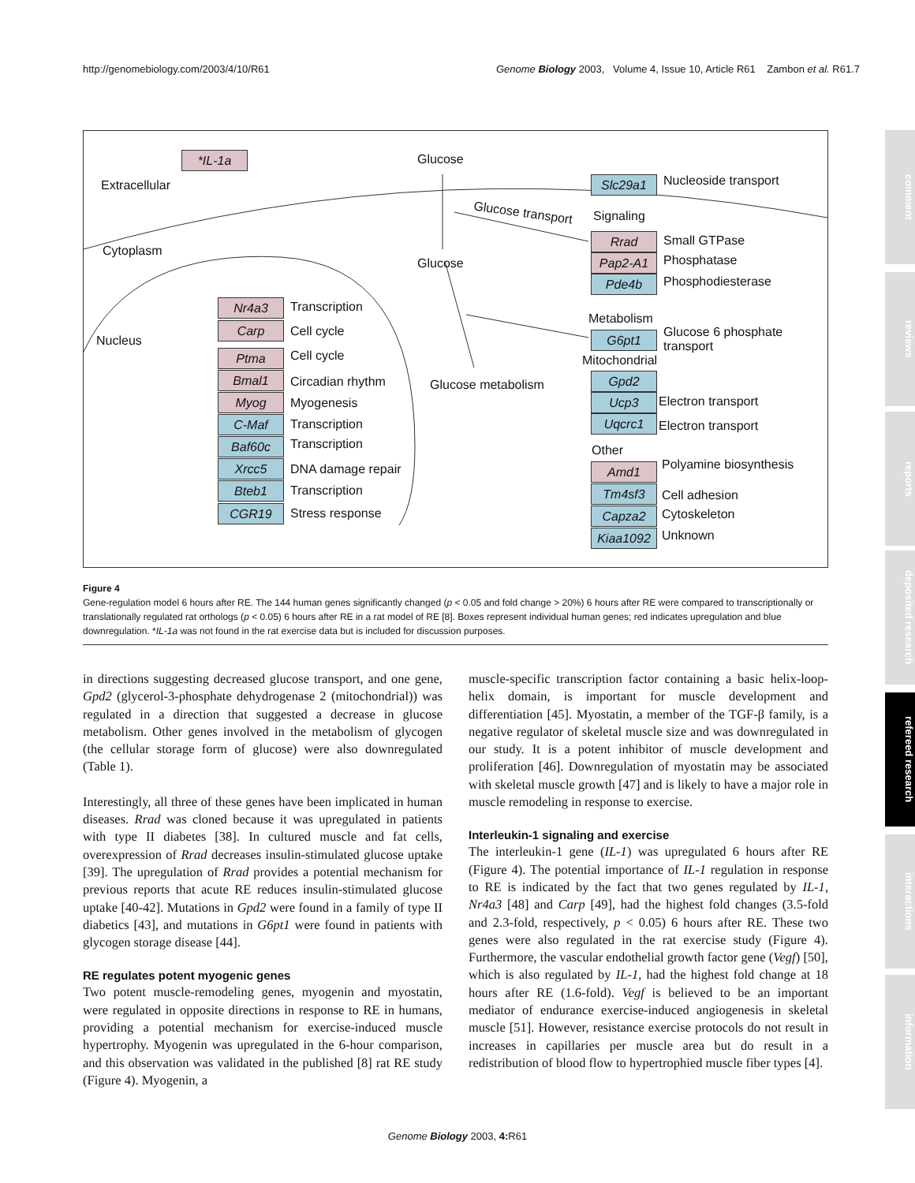http://genomebiology.com/2003/4/10/R61 Genome Biology 2003, Volume 4, Issue 10, Article R61 Zambon et al. R61.7
comment
reviews
reports
deposited research
refereed research
interactions
information
*IL-1a
Extracellular
Cytoplasm
Nucleus
Glucose
Glucose
Glucose transport
Glucose metabolism
Nr4a3 Transcription
Carp Cell cycle
Ptma Cell cycle
Bmal1 Circadian rhythm
Myog Myogenesis
C-Maf Transcription
Baf60c Transcription
Xrcc5 DNA damage repair
Bteb1 Transcription
CGR19 Stress response
Slc29a1 Nucleoside transport
Signaling
Rrad Small GTPase
Pap2-A1 Phosphatase
Pde4b Phosphodiesterase
Metabolism
G6pt1
Glucose 6 phosphate
transport
Mitochondrial
Gpd2
Ucp3 Electron transport
Uqcrc1 Electron transport
Other
Amd1 Polyamine biosynthesis
Tm4sf3 Cell adhesion
Capza2 Cytoskeleton
Kiaa1092 Unknown
Figure 4
Gene-regulation model 6 hours after RE. The 144 human genes significantly changed (p < 0.05 and fold change > 20%) 6 hours after RE were compared to transcriptionally or translationally regulated rat orthologs (p < 0.05) 6 hours after RE in a rat model of RE [8]. Boxes represent individual human genes; red indicates upregulation and blue downregulation. *IL-1a was not found in the rat exercise data but is included for discussion purposes.
in directions suggesting decreased glucose transport, and one gene, Gpd2 (glycerol-3-phosphate dehydrogenase 2 (mitochondrial)) was regulated in a direction that suggested a decrease in glucose metabolism. Other genes involved in the metabolism of glycogen (the cellular storage form of glucose) were also downregulated (Table 1).
Interestingly, all three of these genes have been implicated in human diseases. Rrad was cloned because it was upregulated in patients with type II diabetes [38]. In cultured muscle and fat cells, overexpression of Rrad decreases insulin-stimulated glucose uptake [39]. The upregulation of Rrad provides a potential mechanism for previous reports that acute RE reduces insulin-stimulated glucose uptake [40-42]. Mutations in Gpd2 were found in a family of type II diabetics [43], and mutations in G6pt1 were found in patients with glycogen storage disease [44].
RE regulates potent myogenic genes
Two potent muscle-remodeling genes, myogenin and myostatin, were regulated in opposite directions in response to RE in humans, providing a potential mechanism for exercise-induced muscle hypertrophy. Myogenin was upregulated in the 6-hour comparison, and this observation was validated in the published [8] rat RE study (Figure 4). Myogenin, a
muscle-specific transcription factor containing a basic helix-loop-helix domain, is important for muscle development and differentiation [45]. Myostatin, a member of the TGF-β family, is a negative regulator of skeletal muscle size and was downregulated in our study. It is a potent inhibitor of muscle development and proliferation [46]. Downregulation of myostatin may be associated with skeletal muscle growth [47] and is likely to have a major role in muscle remodeling in response to exercise.
Interleukin-1 signaling and exercise
The interleukin-1 gene (IL-1) was upregulated 6 hours after RE (Figure 4). The potential importance of IL-1 regulation in response to RE is indicated by the fact that two genes regulated by IL-1, Nr4a3 [48] and Carp [49], had the highest fold changes (3.5-fold and 2.3-fold, respectively, p < 0.05) 6 hours after RE. These two genes were also regulated in the rat exercise study (Figure 4). Furthermore, the vascular endothelial growth factor gene (Vegf) [50], which is also regulated by IL-1, had the highest fold change at 18 hours after RE (1.6-fold). Vegf is believed to be an important mediator of endurance exercise-induced angiogenesis in skeletal muscle [51]. However, resistance exercise protocols do not result in increases in capillaries per muscle area but do result in a redistribution of blood flow to hypertrophied muscle fiber types [4].
Genome Biology 2003, 4: R61